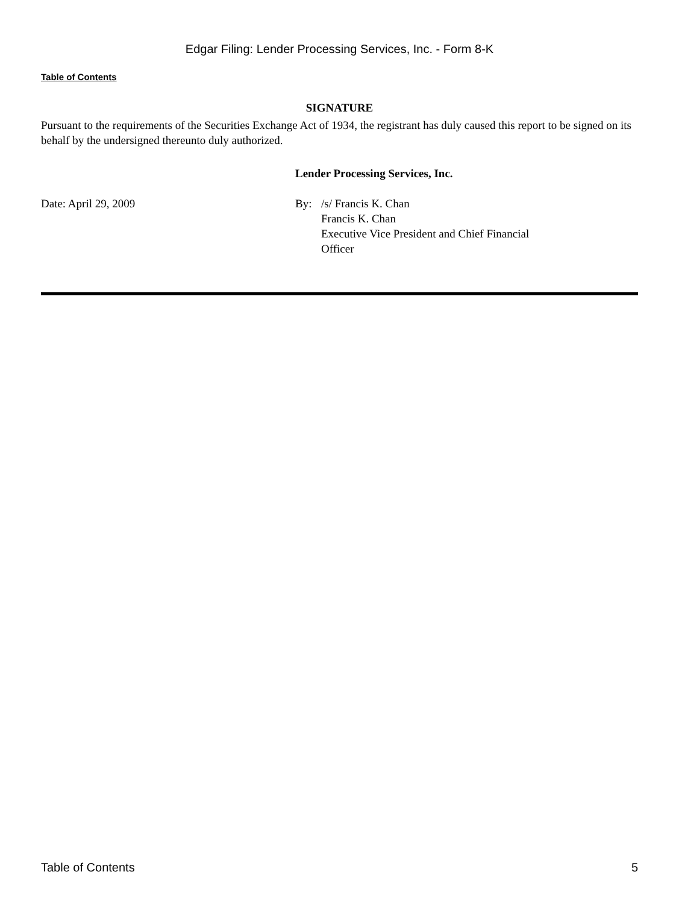Edgar Filing: Lender Processing Services, Inc. - Form 8-K
Table of Contents
SIGNATURE
Pursuant to the requirements of the Securities Exchange Act of 1934, the registrant has duly caused this report to be signed on its behalf by the undersigned thereunto duly authorized.
Lender Processing Services, Inc.
Date: April 29, 2009 By: /s/ Francis K. Chan
Francis K. Chan
Executive Vice President and Chief Financial
Officer
Table of Contents 5